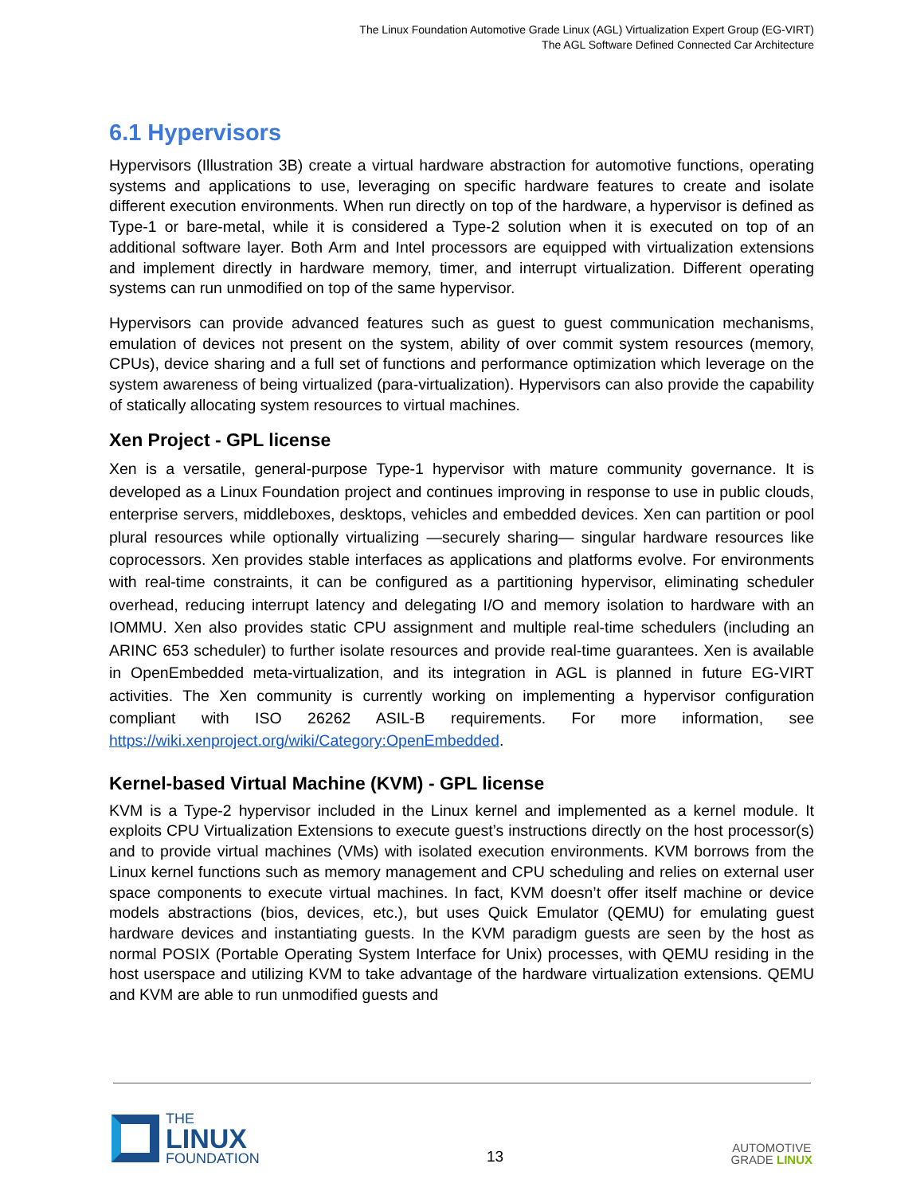The Linux Foundation Automotive Grade Linux (AGL) Virtualization Expert Group (EG-VIRT)
The AGL Software Defined Connected Car Architecture
6.1 Hypervisors
Hypervisors (Illustration 3B) create a virtual hardware abstraction for automotive functions, operating systems and applications to use, leveraging on specific hardware features to create and isolate different execution environments. When run directly on top of the hardware, a hypervisor is defined as Type-1 or bare-metal, while it is considered a Type-2 solution when it is executed on top of an additional software layer. Both Arm and Intel processors are equipped with virtualization extensions and implement directly in hardware memory, timer, and interrupt virtualization. Different operating systems can run unmodified on top of the same hypervisor.
Hypervisors can provide advanced features such as guest to guest communication mechanisms, emulation of devices not present on the system, ability of over commit system resources (memory, CPUs), device sharing and a full set of functions and performance optimization which leverage on the system awareness of being virtualized (para-virtualization). Hypervisors can also provide the capability of statically allocating system resources to virtual machines.
Xen Project - GPL license
Xen is a versatile, general-purpose Type-1 hypervisor with mature community governance. It is developed as a Linux Foundation project and continues improving in response to use in public clouds, enterprise servers, middleboxes, desktops, vehicles and embedded devices. Xen can partition or pool plural resources while optionally virtualizing —securely sharing— singular hardware resources like coprocessors. Xen provides stable interfaces as applications and platforms evolve. For environments with real-time constraints, it can be configured as a partitioning hypervisor, eliminating scheduler overhead, reducing interrupt latency and delegating I/O and memory isolation to hardware with an IOMMU. Xen also provides static CPU assignment and multiple real-time schedulers (including an ARINC 653 scheduler) to further isolate resources and provide real-time guarantees. Xen is available in OpenEmbedded meta-virtualization, and its integration in AGL is planned in future EG-VIRT activities. The Xen community is currently working on implementing a hypervisor configuration compliant with ISO 26262 ASIL-B requirements. For more information, see https://wiki.xenproject.org/wiki/Category:OpenEmbedded.
Kernel-based Virtual Machine (KVM) - GPL license
KVM is a Type-2 hypervisor included in the Linux kernel and implemented as a kernel module. It exploits CPU Virtualization Extensions to execute guest’s instructions directly on the host processor(s) and to provide virtual machines (VMs) with isolated execution environments. KVM borrows from the Linux kernel functions such as memory management and CPU scheduling and relies on external user space components to execute virtual machines. In fact, KVM doesn’t offer itself machine or device models abstractions (bios, devices, etc.), but uses Quick Emulator (QEMU) for emulating guest hardware devices and instantiating guests. In the KVM paradigm guests are seen by the host as normal POSIX (Portable Operating System Interface for Unix) processes, with QEMU residing in the host userspace and utilizing KVM to take advantage of the hardware virtualization extensions. QEMU and KVM are able to run unmodified guests and
THE
LINUX
FOUNDATION
13
AUTOMOTIVE
GRADE LINUX